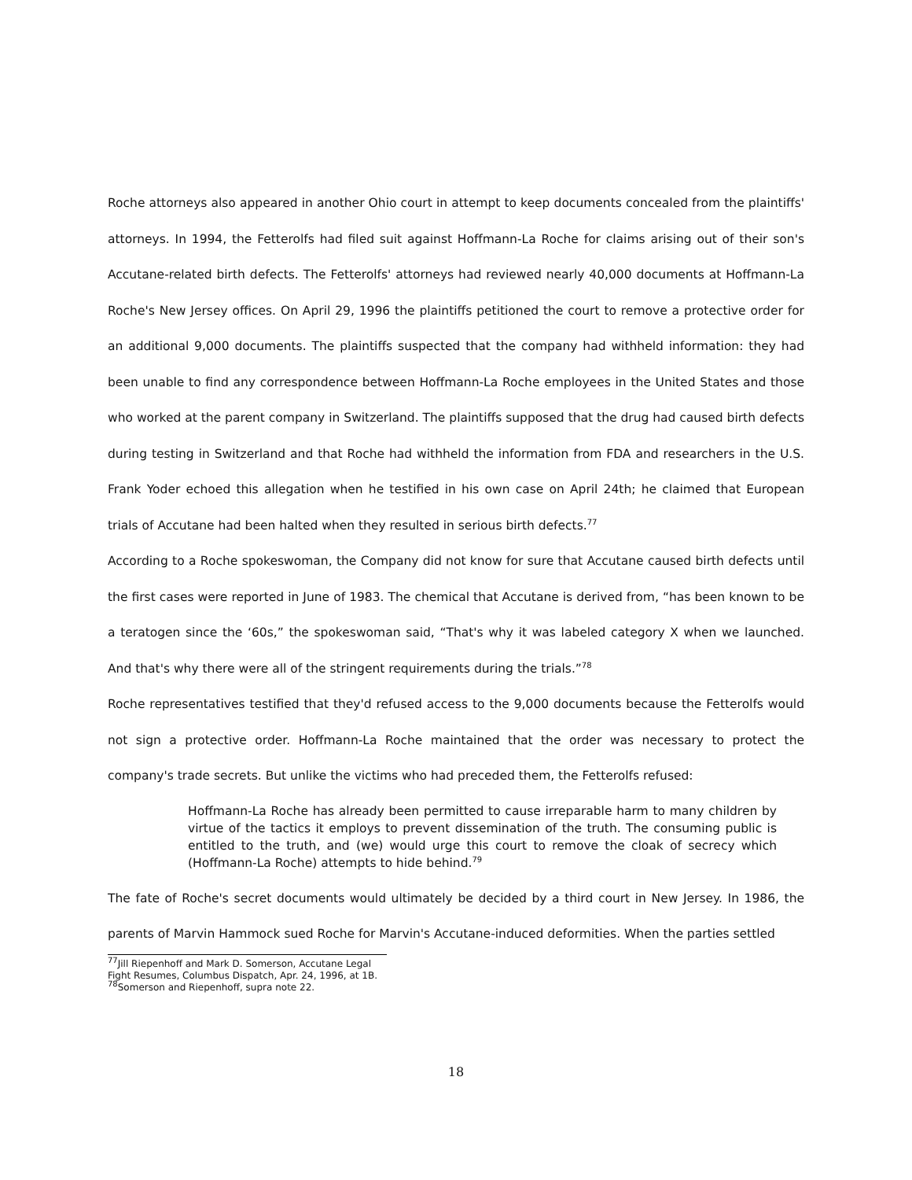Roche attorneys also appeared in another Ohio court in attempt to keep documents concealed from the plaintiffs' attorneys. In 1994, the Fetterolfs had filed suit against Hoffmann-La Roche for claims arising out of their son's Accutane-related birth defects. The Fetterolfs' attorneys had reviewed nearly 40,000 documents at Hoffmann-La Roche's New Jersey offices. On April 29, 1996 the plaintiffs petitioned the court to remove a protective order for an additional 9,000 documents. The plaintiffs suspected that the company had withheld information: they had been unable to find any correspondence between Hoffmann-La Roche employees in the United States and those who worked at the parent company in Switzerland. The plaintiffs supposed that the drug had caused birth defects during testing in Switzerland and that Roche had withheld the information from FDA and researchers in the U.S. Frank Yoder echoed this allegation when he testified in his own case on April 24th; he claimed that European trials of Accutane had been halted when they resulted in serious birth defects.<sup>77</sup>
According to a Roche spokeswoman, the Company did not know for sure that Accutane caused birth defects until the first cases were reported in June of 1983. The chemical that Accutane is derived from, “has been known to be a teratogen since the ‘60s,” the spokeswoman said, “That's why it was labeled category X when we launched. And that's why there were all of the stringent requirements during the trials.”<sup>78</sup>
Roche representatives testified that they'd refused access to the 9,000 documents because the Fetterolfs would not sign a protective order. Hoffmann-La Roche maintained that the order was necessary to protect the company's trade secrets. But unlike the victims who had preceded them, the Fetterolfs refused:
Hoffmann-La Roche has already been permitted to cause irreparable harm to many children by virtue of the tactics it employs to prevent dissemination of the truth. The consuming public is entitled to the truth, and (we) would urge this court to remove the cloak of secrecy which (Hoffmann-La Roche) attempts to hide behind.<sup>79</sup>
The fate of Roche's secret documents would ultimately be decided by a third court in New Jersey. In 1986, the parents of Marvin Hammock sued Roche for Marvin's Accutane-induced deformities. When the parties settled
<sup>77</sup> Jill Riepenhoff and Mark D. Somerson, Accutane Legal Fight Resumes, Columbus Dispatch, Apr. 24, 1996, at 1B.
<sup>78</sup> Somerson and Riepenhoff, supra note 22.
18